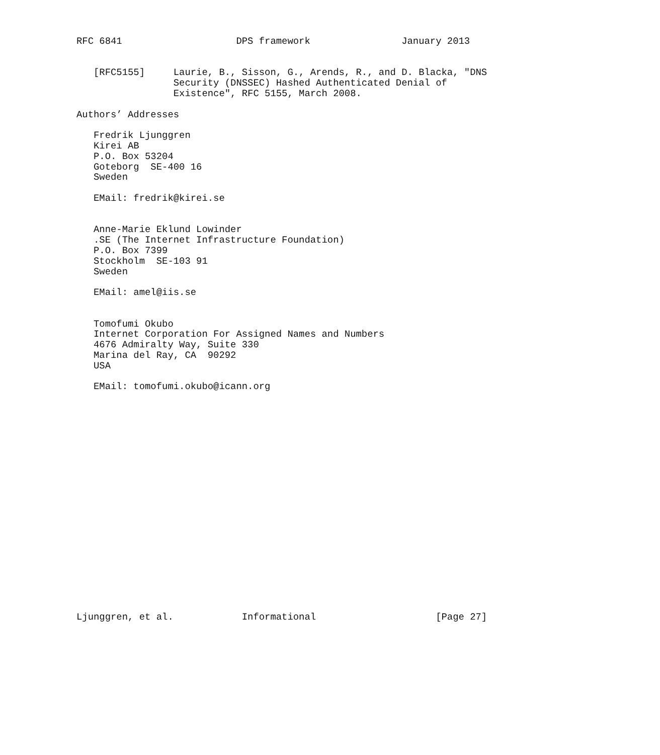RFC 6841                    DPS framework                January 2013


   [RFC5155]     Laurie, B., Sisson, G., Arends, R., and D. Blacka, "DNS
                 Security (DNSSEC) Hashed Authenticated Denial of
                 Existence", RFC 5155, March 2008.

Authors’ Addresses

   Fredrik Ljunggren
   Kirei AB
   P.O. Box 53204
   Goteborg  SE-400 16
   Sweden

   EMail: fredrik@kirei.se


   Anne-Marie Eklund Lowinder
   .SE (The Internet Infrastructure Foundation)
   P.O. Box 7399
   Stockholm  SE-103 91
   Sweden

   EMail: amel@iis.se


   Tomofumi Okubo
   Internet Corporation For Assigned Names and Numbers
   4676 Admiralty Way, Suite 330
   Marina del Ray, CA  90292
   USA

   EMail: tomofumi.okubo@icann.org





















Ljunggren, et al.            Informational                     [Page 27]